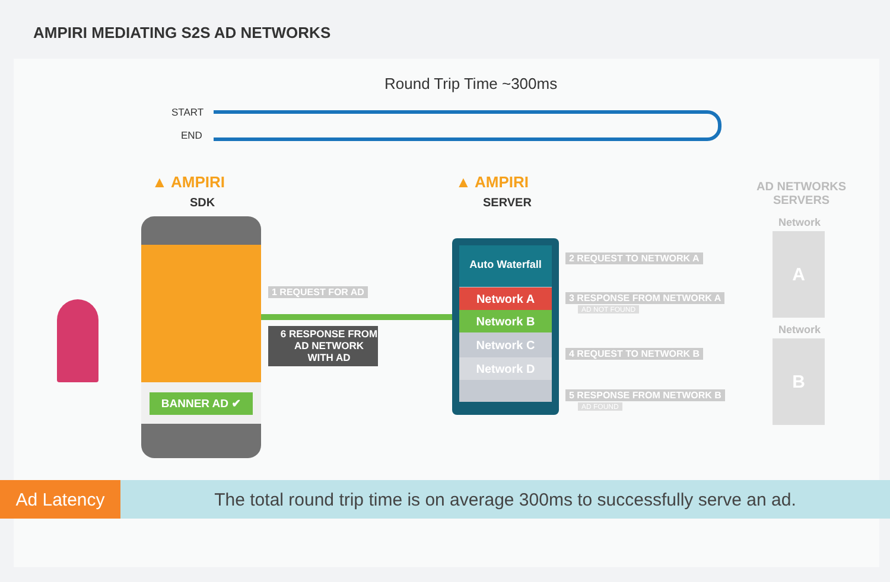AMPIRI MEDIATING S2S AD NETWORKS
Round Trip Time ~300ms
START
END
▲ AMPIRI
SDK
▲ AMPIRI
SERVER
AD NETWORKS
SERVERS
BANNER AD ✔
1 REQUEST FOR AD
6 RESPONSE FROM
AD NETWORK
WITH AD
Auto Waterfall
Network A
Network B
Network C
Network D
2 REQUEST TO NETWORK A
3 RESPONSE FROM NETWORK A
AD NOT FOUND
4 REQUEST TO NETWORK B
5 RESPONSE FROM NETWORK B
AD FOUND
Network
A
Network
B
Ad Latency
The total round trip time is on average 300ms to successfully serve an ad.